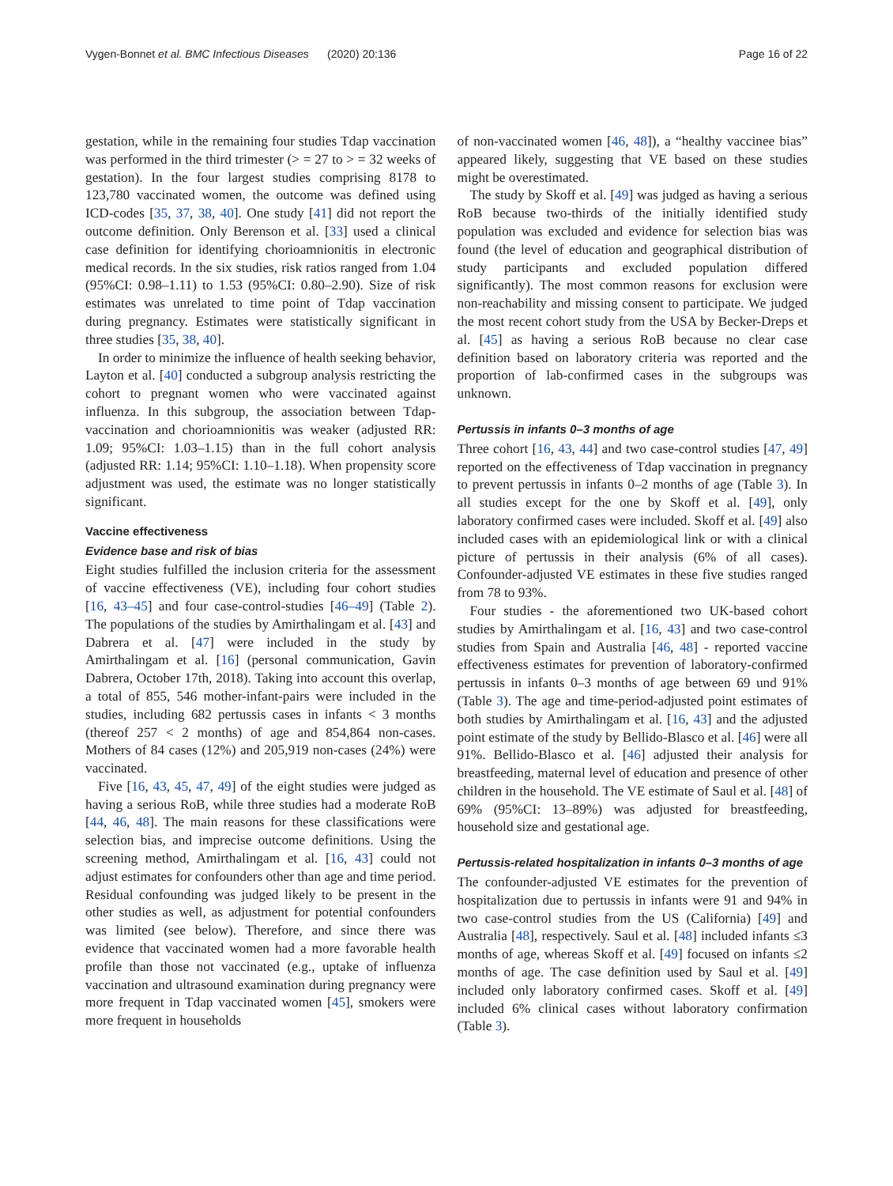Vygen-Bonnet et al. BMC Infectious Diseases (2020) 20:136 Page 16 of 22
gestation, while in the remaining four studies Tdap vaccination was performed in the third trimester (> = 27 to > = 32 weeks of gestation). In the four largest studies comprising 8178 to 123,780 vaccinated women, the outcome was defined using ICD-codes [35, 37, 38, 40]. One study [41] did not report the outcome definition. Only Berenson et al. [33] used a clinical case definition for identifying chorioamnionitis in electronic medical records. In the six studies, risk ratios ranged from 1.04 (95%CI: 0.98–1.11) to 1.53 (95%CI: 0.80–2.90). Size of risk estimates was unrelated to time point of Tdap vaccination during pregnancy. Estimates were statistically significant in three studies [35, 38, 40].
In order to minimize the influence of health seeking behavior, Layton et al. [40] conducted a subgroup analysis restricting the cohort to pregnant women who were vaccinated against influenza. In this subgroup, the association between Tdap-vaccination and chorioamnionitis was weaker (adjusted RR: 1.09; 95%CI: 1.03–1.15) than in the full cohort analysis (adjusted RR: 1.14; 95%CI: 1.10–1.18). When propensity score adjustment was used, the estimate was no longer statistically significant.
Vaccine effectiveness
Evidence base and risk of bias
Eight studies fulfilled the inclusion criteria for the assessment of vaccine effectiveness (VE), including four cohort studies [16, 43–45] and four case-control-studies [46–49] (Table 2). The populations of the studies by Amirthalingam et al. [43] and Dabrera et al. [47] were included in the study by Amirthalingam et al. [16] (personal communication, Gavin Dabrera, October 17th, 2018). Taking into account this overlap, a total of 855, 546 mother-infant-pairs were included in the studies, including 682 pertussis cases in infants < 3 months (thereof 257 < 2 months) of age and 854,864 non-cases. Mothers of 84 cases (12%) and 205,919 non-cases (24%) were vaccinated.
Five [16, 43, 45, 47, 49] of the eight studies were judged as having a serious RoB, while three studies had a moderate RoB [44, 46, 48]. The main reasons for these classifications were selection bias, and imprecise outcome definitions. Using the screening method, Amirthalingam et al. [16, 43] could not adjust estimates for confounders other than age and time period. Residual confounding was judged likely to be present in the other studies as well, as adjustment for potential confounders was limited (see below). Therefore, and since there was evidence that vaccinated women had a more favorable health profile than those not vaccinated (e.g., uptake of influenza vaccination and ultrasound examination during pregnancy were more frequent in Tdap vaccinated women [45], smokers were more frequent in households
of non-vaccinated women [46, 48]), a “healthy vaccinee bias” appeared likely, suggesting that VE based on these studies might be overestimated.
The study by Skoff et al. [49] was judged as having a serious RoB because two-thirds of the initially identified study population was excluded and evidence for selection bias was found (the level of education and geographical distribution of study participants and excluded population differed significantly). The most common reasons for exclusion were non-reachability and missing consent to participate. We judged the most recent cohort study from the USA by Becker-Dreps et al. [45] as having a serious RoB because no clear case definition based on laboratory criteria was reported and the proportion of lab-confirmed cases in the subgroups was unknown.
Pertussis in infants 0–3 months of age
Three cohort [16, 43, 44] and two case-control studies [47, 49] reported on the effectiveness of Tdap vaccination in pregnancy to prevent pertussis in infants 0–2 months of age (Table 3). In all studies except for the one by Skoff et al. [49], only laboratory confirmed cases were included. Skoff et al. [49] also included cases with an epidemiological link or with a clinical picture of pertussis in their analysis (6% of all cases). Confounder-adjusted VE estimates in these five studies ranged from 78 to 93%.
Four studies - the aforementioned two UK-based cohort studies by Amirthalingam et al. [16, 43] and two case-control studies from Spain and Australia [46, 48] - reported vaccine effectiveness estimates for prevention of laboratory-confirmed pertussis in infants 0–3 months of age between 69 und 91% (Table 3). The age and time-period-adjusted point estimates of both studies by Amirthalingam et al. [16, 43] and the adjusted point estimate of the study by Bellido-Blasco et al. [46] were all 91%. Bellido-Blasco et al. [46] adjusted their analysis for breastfeeding, maternal level of education and presence of other children in the household. The VE estimate of Saul et al. [48] of 69% (95%CI: 13–89%) was adjusted for breastfeeding, household size and gestational age.
Pertussis-related hospitalization in infants 0–3 months of age
The confounder-adjusted VE estimates for the prevention of hospitalization due to pertussis in infants were 91 and 94% in two case-control studies from the US (California) [49] and Australia [48], respectively. Saul et al. [48] included infants ≤3 months of age, whereas Skoff et al. [49] focused on infants ≤2 months of age. The case definition used by Saul et al. [49] included only laboratory confirmed cases. Skoff et al. [49] included 6% clinical cases without laboratory confirmation (Table 3).